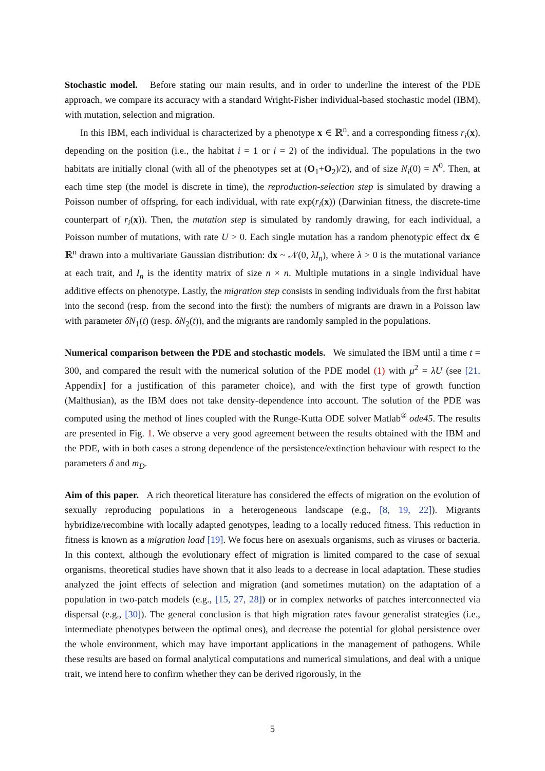Stochastic model. Before stating our main results, and in order to underline the interest of the PDE approach, we compare its accuracy with a standard Wright-Fisher individual-based stochastic model (IBM), with mutation, selection and migration.
In this IBM, each individual is characterized by a phenotype x ∈ ℝ<sup>n</sup>, and a corresponding fitness r<sub>i</sub>(x), depending on the position (i.e., the habitat i = 1 or i = 2) of the individual. The populations in the two habitats are initially clonal (with all of the phenotypes set at (O<sub>1</sub>+O<sub>2</sub>)/2), and of size N<sub>i</sub>(0) = N<sup>0</sup>. Then, at each time step (the model is discrete in time), the reproduction-selection step is simulated by drawing a Poisson number of offspring, for each individual, with rate exp(r<sub>i</sub>(x)) (Darwinian fitness, the discrete-time counterpart of r<sub>i</sub>(x)). Then, the mutation step is simulated by randomly drawing, for each individual, a Poisson number of mutations, with rate U > 0. Each single mutation has a random phenotypic effect dx ∈ ℝ<sup>n</sup> drawn into a multivariate Gaussian distribution: dx ~ 𝒩(0, λI<sub>n</sub>), where λ > 0 is the mutational variance at each trait, and I<sub>n</sub> is the identity matrix of size n × n. Multiple mutations in a single individual have additive effects on phenotype. Lastly, the migration step consists in sending individuals from the first habitat into the second (resp. from the second into the first): the numbers of migrants are drawn in a Poisson law with parameter δN<sub>1</sub>(t) (resp. δN<sub>2</sub>(t)), and the migrants are randomly sampled in the populations.
Numerical comparison between the PDE and stochastic models. We simulated the IBM until a time t = 300, and compared the result with the numerical solution of the PDE model (1) with μ<sup>2</sup> = λU (see [21, Appendix] for a justification of this parameter choice), and with the first type of growth function (Malthusian), as the IBM does not take density-dependence into account. The solution of the PDE was computed using the method of lines coupled with the Runge-Kutta ODE solver Matlab<sup>®</sup> ode45. The results are presented in Fig. 1. We observe a very good agreement between the results obtained with the IBM and the PDE, with in both cases a strong dependence of the persistence/extinction behaviour with respect to the parameters δ and m<sub>D</sub>.
Aim of this paper. A rich theoretical literature has considered the effects of migration on the evolution of sexually reproducing populations in a heterogeneous landscape (e.g., [8, 19, 22]). Migrants hybridize/recombine with locally adapted genotypes, leading to a locally reduced fitness. This reduction in fitness is known as a migration load [19]. We focus here on asexuals organisms, such as viruses or bacteria. In this context, although the evolutionary effect of migration is limited compared to the case of sexual organisms, theoretical studies have shown that it also leads to a decrease in local adaptation. These studies analyzed the joint effects of selection and migration (and sometimes mutation) on the adaptation of a population in two-patch models (e.g., [15, 27, 28]) or in complex networks of patches interconnected via dispersal (e.g., [30]). The general conclusion is that high migration rates favour generalist strategies (i.e., intermediate phenotypes between the optimal ones), and decrease the potential for global persistence over the whole environment, which may have important applications in the management of pathogens. While these results are based on formal analytical computations and numerical simulations, and deal with a unique trait, we intend here to confirm whether they can be derived rigorously, in the
5